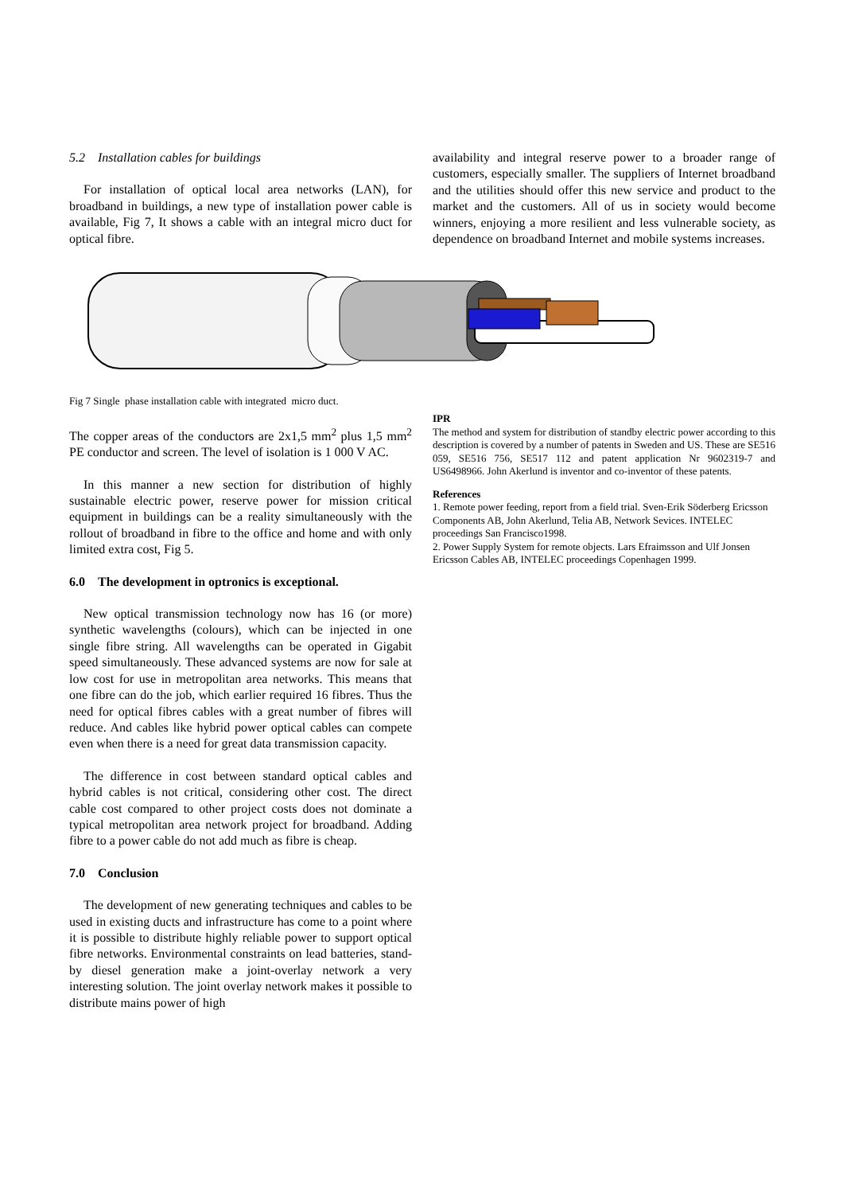5.2 Installation cables for buildings
For installation of optical local area networks (LAN), for broadband in buildings, a new type of installation power cable is available, Fig 7, It shows a cable with an integral micro duct for optical fibre.
availability and integral reserve power to a broader range of customers, especially smaller. The suppliers of Internet broadband and the utilities should offer this new service and product to the market and the customers. All of us in society would become winners, enjoying a more resilient and less vulnerable society, as dependence on broadband Internet and mobile systems increases.
Fig 7 Single phase installation cable with integrated micro duct.
The copper areas of the conductors are 2x1,5 mm<sup>2</sup> plus 1,5 mm<sup>2</sup> PE conductor and screen. The level of isolation is 1 000 V AC.
In this manner a new section for distribution of highly sustainable electric power, reserve power for mission critical equipment in buildings can be a reality simultaneously with the rollout of broadband in fibre to the office and home and with only limited extra cost, Fig 5.
6.0 The development in optronics is exceptional.
New optical transmission technology now has 16 (or more) synthetic wavelengths (colours), which can be injected in one single fibre string. All wavelengths can be operated in Gigabit speed simultaneously. These advanced systems are now for sale at low cost for use in metropolitan area networks. This means that one fibre can do the job, which earlier required 16 fibres. Thus the need for optical fibres cables with a great number of fibres will reduce. And cables like hybrid power optical cables can compete even when there is a need for great data transmission capacity.
The difference in cost between standard optical cables and hybrid cables is not critical, considering other cost. The direct cable cost compared to other project costs does not dominate a typical metropolitan area network project for broadband. Adding fibre to a power cable do not add much as fibre is cheap.
7.0 Conclusion
The development of new generating techniques and cables to be used in existing ducts and infrastructure has come to a point where it is possible to distribute highly reliable power to support optical fibre networks. Environmental constraints on lead batteries, stand-by diesel generation make a joint-overlay network a very interesting solution. The joint overlay network makes it possible to distribute mains power of high
IPR
The method and system for distribution of standby electric power according to this description is covered by a number of patents in Sweden and US. These are SE516 059, SE516 756, SE517 112 and patent application Nr 9602319-7 and US6498966. John Akerlund is inventor and co-inventor of these patents.
References
1. Remote power feeding, report from a field trial. Sven-Erik Söderberg Ericsson Components AB, John Akerlund, Telia AB, Network Sevices. INTELEC proceedings San Francisco1998.
2. Power Supply System for remote objects. Lars Efraimsson and Ulf Jonsen Ericsson Cables AB, INTELEC proceedings Copenhagen 1999.